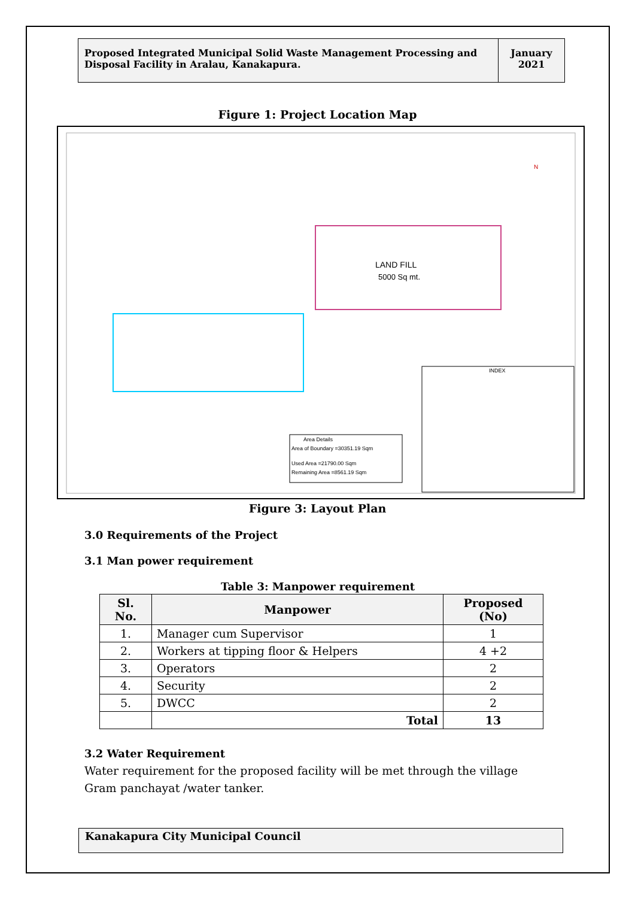Proposed Integrated Municipal Solid Waste Management Processing and Disposal Facility in Aralau, Kanakapura.
January
2021
Figure 1: Project Location Map
LAND FILL
5000 Sq mt.
Area Details
Area of Boundary =30351.19 Sqm
Used Area =21790.00 Sqm
Remaining Area =8561.19 Sqm
INDEX
N
Figure 3: Layout Plan
3.0 Requirements of the Project
3.1 Man power requirement
Table 3: Manpower requirement
| Sl. No. | Manpower | Proposed (No) |
| --- | --- | --- |
| 1. | Manager cum Supervisor | 1 |
| 2. | Workers at tipping floor & Helpers | 4 +2 |
| 3. | Operators | 2 |
| 4. | Security | 2 |
| 5. | DWCC | 2 |
| | Total | 13 |
3.2 Water Requirement
Water requirement for the proposed facility will be met through the village Gram panchayat /water tanker.
Kanakapura City Municipal Council